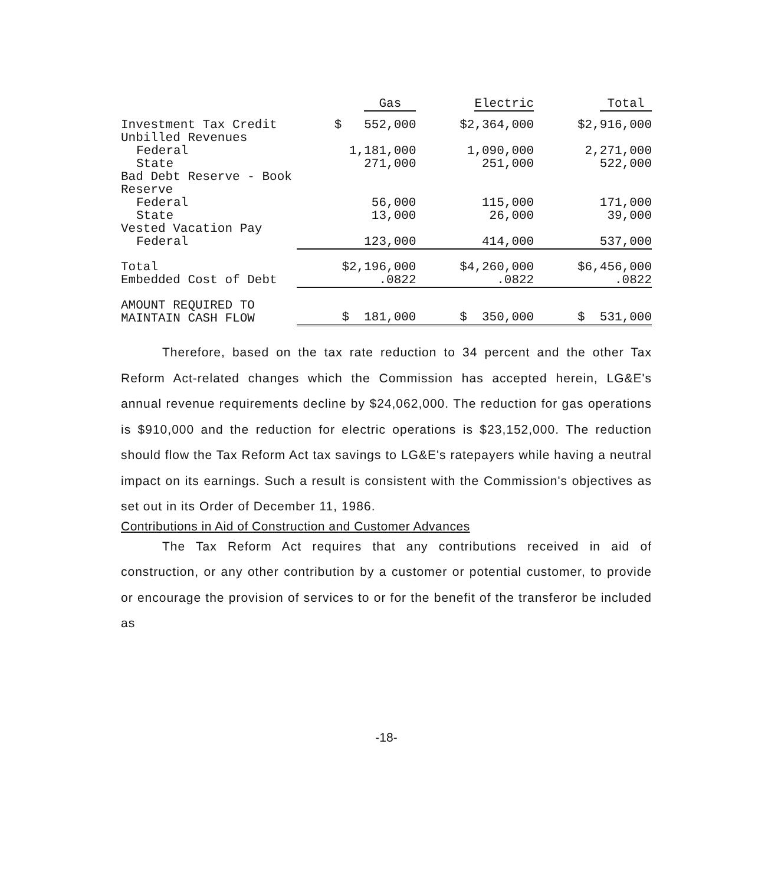| | Gas | Electric | Total |
| --- | --- | --- | --- |
| Investment Tax Credit | $ 552,000 | $2,364,000 | $2,916,000 |
| Unbilled Revenues | | | |
| Federal | 1,181,000 | 1,090,000 | 2,271,000 |
| State | 271,000 | 251,000 | 522,000 |
| Bad Debt Reserve - Book Reserve | | | |
| Federal | 56,000 | 115,000 | 171,000 |
| State | 13,000 | 26,000 | 39,000 |
| Vested Vacation Pay | | | |
| Federal | 123,000 | 414,000 | 537,000 |
| Total | $2,196,000 | $4,260,000 | $6,456,000 |
| Embedded Cost of Debt | .0822 | .0822 | .0822 |
| AMOUNT REQUIRED TO MAINTAIN CASH FLOW | $ 181,000 | $ 350,000 | $ 531,000 |
Therefore, based on the tax rate reduction to 34 percent and the other Tax Reform Act-related changes which the Commission has accepted herein, LG&E's annual revenue requirements decline by $24,062,000. The reduction for gas operations is $910,000 and the reduction for electric operations is $23,152,000. The reduction should flow the Tax Reform Act tax savings to LG&E's ratepayers while having a neutral impact on its earnings. Such a result is consistent with the Commission's objectives as set out in its Order of December 11, 1986.
Contributions in Aid of Construction and Customer Advances
The Tax Reform Act requires that any contributions received in aid of construction, or any other contribution by a customer or potential customer, to provide or encourage the provision of services to or for the benefit of the transferor be included as
-18-